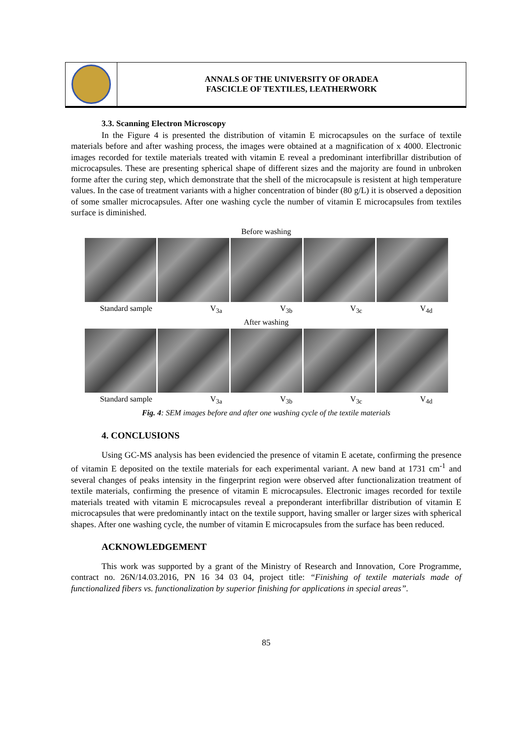ANNALS OF THE UNIVERSITY OF ORADEA
FASCICLE OF TEXTILES, LEATHERWORK
3.3. Scanning Electron Microscopy
In the Figure 4 is presented the distribution of vitamin E microcapsules on the surface of textile materials before and after washing process, the images were obtained at a magnification of x 4000. Electronic images recorded for textile materials treated with vitamin E reveal a predominant interfibrillar distribution of microcapsules. These are presenting spherical shape of different sizes and the majority are found in unbroken forme after the curing step, which demonstrate that the shell of the microcapsule is resistent at high temperature values. In the case of treatment variants with a higher concentration of binder (80 g/L) it is observed a deposition of some smaller microcapsules. After one washing cycle the number of vitamin E microcapsules from textiles surface is diminished.
Before washing
Standard sample V<sub>3a</sub> V<sub>3b</sub> V<sub>3c</sub> V<sub>4d</sub>
After washing
Standard sample V<sub>3a</sub> V<sub>3b</sub> V<sub>3c</sub> V<sub>4d</sub>
Fig. 4: SEM images before and after one washing cycle of the textile materials
4. CONCLUSIONS
Using GC-MS analysis has been evidencied the presence of vitamin E acetate, confirming the presence of vitamin E deposited on the textile materials for each experimental variant. A new band at 1731 cm<sup>-1</sup> and several changes of peaks intensity in the fingerprint region were observed after functionalization treatment of textile materials, confirming the presence of vitamin E microcapsules. Electronic images recorded for textile materials treated with vitamin E microcapsules reveal a preponderant interfibrillar distribution of vitamin E microcapsules that were predominantly intact on the textile support, having smaller or larger sizes with spherical shapes. After one washing cycle, the number of vitamin E microcapsules from the surface has been reduced.
ACKNOWLEDGEMENT
This work was supported by a grant of the Ministry of Research and Innovation, Core Programme, contract no. 26N/14.03.2016, PN 16 34 03 04, project title: “Finishing of textile materials made of functionalized fibers vs. functionalization by superior finishing for applications in special areas”.
85